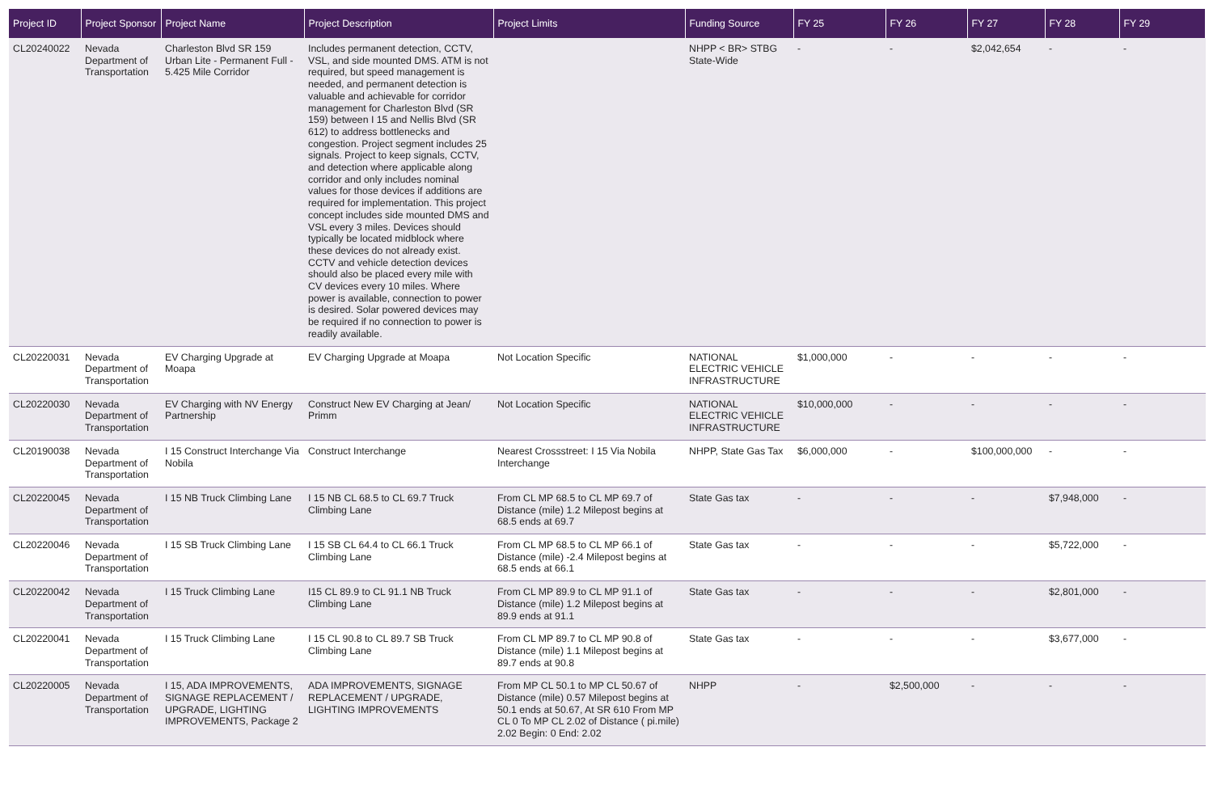| Project ID | Project Sponsor | Project Name | Project Description | Project Limits | Funding Source | FY 25 | FY 26 | FY 27 | FY 28 | FY 29 |
| --- | --- | --- | --- | --- | --- | --- | --- | --- | --- | --- |
| CL20240022 | Nevada Department of Transportation | Charleston Blvd SR 159 Urban Lite - Permanent Full - 5.425 Mile Corridor | Includes permanent detection, CCTV, VSL, and side mounted DMS. ATM is not required, but speed management is needed, and permanent detection is valuable and achievable for corridor management for Charleston Blvd (SR 159) between I 15 and Nellis Blvd (SR 612) to address bottlenecks and congestion. Project segment includes 25 signals. Project to keep signals, CCTV, and detection where applicable along corridor and only includes nominal values for those devices if additions are required for implementation. This project concept includes side mounted DMS and VSL every 3 miles. Devices should typically be located midblock where these devices do not already exist. CCTV and vehicle detection devices should also be placed every mile with CV devices every 10 miles. Where power is available, connection to power is desired. Solar powered devices may be required if no connection to power is readily available. | | NHPP < BR> STBG State-Wide | - | - | $2,042,654 | - | - |
| CL20220031 | Nevada Department of Transportation | EV Charging Upgrade at Moapa | EV Charging Upgrade at Moapa | Not Location Specific | NATIONAL ELECTRIC VEHICLE INFRASTRUCTURE | $1,000,000 | - | - | - | - |
| CL20220030 | Nevada Department of Transportation | EV Charging with NV Energy Partnership | Construct New EV Charging at Jean/ Primm | Not Location Specific | NATIONAL ELECTRIC VEHICLE INFRASTRUCTURE | $10,000,000 | - | - | - | - |
| CL20190038 | Nevada Department of Transportation | I 15 Construct Interchange Via Nobila | Construct Interchange | Nearest Crossstreet: I 15 Via Nobila Interchange | NHPP, State Gas Tax | $6,000,000 | - | $100,000,000 | - | - |
| CL20220045 | Nevada Department of Transportation | I 15 NB Truck Climbing Lane | I 15 NB CL 68.5 to CL 69.7 Truck Climbing Lane | From CL MP 68.5 to CL MP 69.7 of Distance (mile) 1.2 Milepost begins at 68.5 ends at 69.7 | State Gas tax | - | - | - | $7,948,000 | - |
| CL20220046 | Nevada Department of Transportation | I 15 SB Truck Climbing Lane | I 15 SB CL 64.4 to CL 66.1 Truck Climbing Lane | From CL MP 68.5 to CL MP 66.1 of Distance (mile) -2.4 Milepost begins at 68.5 ends at 66.1 | State Gas tax | - | - | - | $5,722,000 | - |
| CL20220042 | Nevada Department of Transportation | I 15 Truck Climbing Lane | I15 CL 89.9 to CL 91.1 NB Truck Climbing Lane | From CL MP 89.9 to CL MP 91.1 of Distance (mile) 1.2 Milepost begins at 89.9 ends at 91.1 | State Gas tax | - | - | - | $2,801,000 | - |
| CL20220041 | Nevada Department of Transportation | I 15 Truck Climbing Lane | I 15 CL 90.8 to CL 89.7 SB Truck Climbing Lane | From CL MP 89.7 to CL MP 90.8 of Distance (mile) 1.1 Milepost begins at 89.7 ends at 90.8 | State Gas tax | - | - | - | $3,677,000 | - |
| CL20220005 | Nevada Department of Transportation | I 15, ADA IMPROVEMENTS, SIGNAGE REPLACEMENT / UPGRADE, LIGHTING IMPROVEMENTS, Package 2 | ADA IMPROVEMENTS, SIGNAGE REPLACEMENT / UPGRADE, LIGHTING IMPROVEMENTS | From MP CL 50.1 to MP CL 50.67 of Distance (mile) 0.57 Milepost begins at 50.1 ends at 50.67, At SR 610 From MP CL 0 To MP CL 2.02 of Distance ( pi.mile) 2.02 Begin: 0 End: 2.02 | NHPP | - | $2,500,000 | - | - | - |